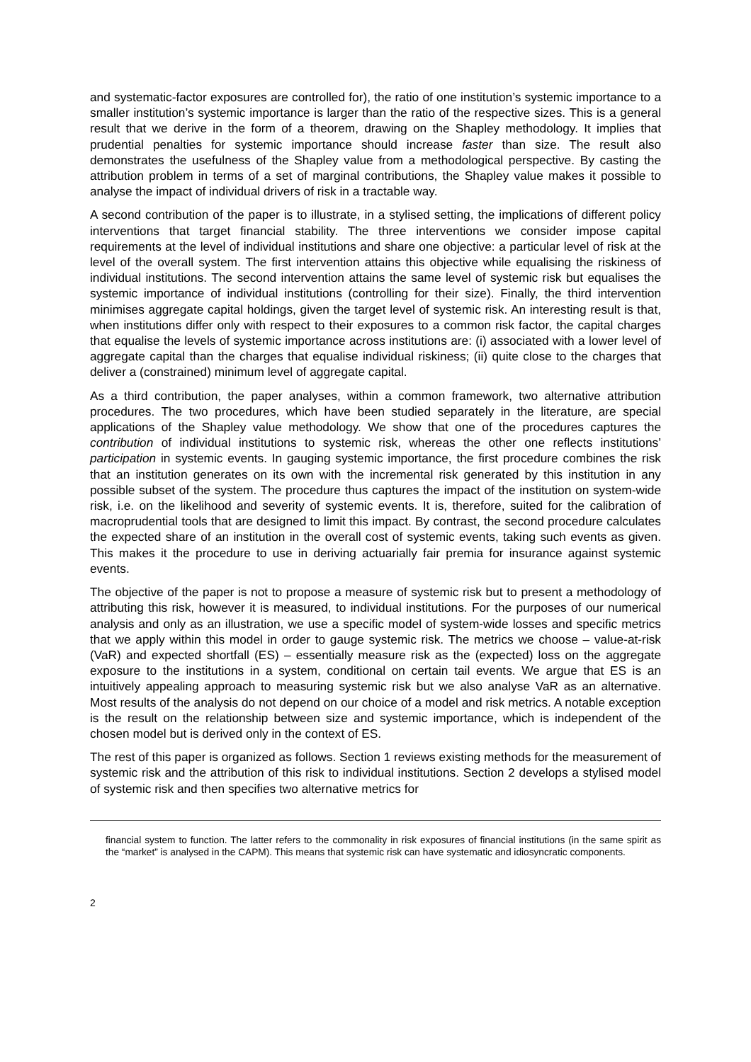and systematic-factor exposures are controlled for), the ratio of one institution’s systemic importance to a smaller institution’s systemic importance is larger than the ratio of the respective sizes. This is a general result that we derive in the form of a theorem, drawing on the Shapley methodology. It implies that prudential penalties for systemic importance should increase faster than size. The result also demonstrates the usefulness of the Shapley value from a methodological perspective. By casting the attribution problem in terms of a set of marginal contributions, the Shapley value makes it possible to analyse the impact of individual drivers of risk in a tractable way.
A second contribution of the paper is to illustrate, in a stylised setting, the implications of different policy interventions that target financial stability. The three interventions we consider impose capital requirements at the level of individual institutions and share one objective: a particular level of risk at the level of the overall system. The first intervention attains this objective while equalising the riskiness of individual institutions. The second intervention attains the same level of systemic risk but equalises the systemic importance of individual institutions (controlling for their size). Finally, the third intervention minimises aggregate capital holdings, given the target level of systemic risk. An interesting result is that, when institutions differ only with respect to their exposures to a common risk factor, the capital charges that equalise the levels of systemic importance across institutions are: (i) associated with a lower level of aggregate capital than the charges that equalise individual riskiness; (ii) quite close to the charges that deliver a (constrained) minimum level of aggregate capital.
As a third contribution, the paper analyses, within a common framework, two alternative attribution procedures. The two procedures, which have been studied separately in the literature, are special applications of the Shapley value methodology. We show that one of the procedures captures the contribution of individual institutions to systemic risk, whereas the other one reflects institutions’ participation in systemic events. In gauging systemic importance, the first procedure combines the risk that an institution generates on its own with the incremental risk generated by this institution in any possible subset of the system. The procedure thus captures the impact of the institution on system-wide risk, i.e. on the likelihood and severity of systemic events. It is, therefore, suited for the calibration of macroprudential tools that are designed to limit this impact. By contrast, the second procedure calculates the expected share of an institution in the overall cost of systemic events, taking such events as given. This makes it the procedure to use in deriving actuarially fair premia for insurance against systemic events.
The objective of the paper is not to propose a measure of systemic risk but to present a methodology of attributing this risk, however it is measured, to individual institutions. For the purposes of our numerical analysis and only as an illustration, we use a specific model of system-wide losses and specific metrics that we apply within this model in order to gauge systemic risk. The metrics we choose – value-at-risk (VaR) and expected shortfall (ES) – essentially measure risk as the (expected) loss on the aggregate exposure to the institutions in a system, conditional on certain tail events. We argue that ES is an intuitively appealing approach to measuring systemic risk but we also analyse VaR as an alternative. Most results of the analysis do not depend on our choice of a model and risk metrics. A notable exception is the result on the relationship between size and systemic importance, which is independent of the chosen model but is derived only in the context of ES.
The rest of this paper is organized as follows. Section 1 reviews existing methods for the measurement of systemic risk and the attribution of this risk to individual institutions. Section 2 develops a stylised model of systemic risk and then specifies two alternative metrics for
financial system to function. The latter refers to the commonality in risk exposures of financial institutions (in the same spirit as the “market” is analysed in the CAPM). This means that systemic risk can have systematic and idiosyncratic components.
2